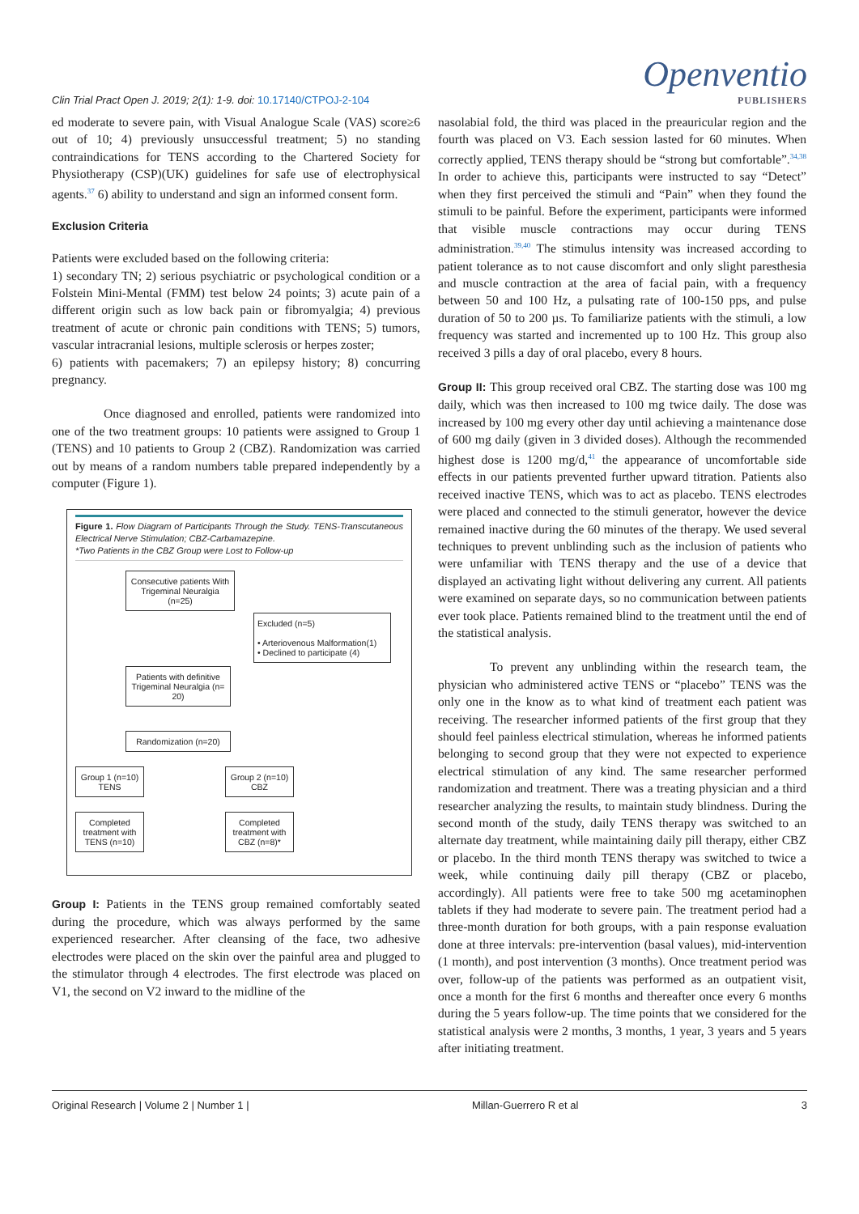Clin Trial Pract Open J. 2019; 2(1): 1-9. doi: 10.17140/CTPOJ-2-104
Openventio
PUBLISHERS
ed moderate to severe pain, with Visual Analogue Scale (VAS) score≥6 out of 10; 4) previously unsuccessful treatment; 5) no standing contraindications for TENS according to the Chartered Society for Physiotherapy (CSP)(UK) guidelines for safe use of electrophysical agents.<sup>37</sup> 6) ability to understand and sign an informed consent form.
Exclusion Criteria
Patients were excluded based on the following criteria:
1) secondary TN; 2) serious psychiatric or psychological condition or a Folstein Mini-Mental (FMM) test below 24 points; 3) acute pain of a different origin such as low back pain or fibromyalgia; 4) previous treatment of acute or chronic pain conditions with TENS; 5) tumors, vascular intracranial lesions, multiple sclerosis or herpes zoster;
6) patients with pacemakers; 7) an epilepsy history; 8) concurring pregnancy.
Once diagnosed and enrolled, patients were randomized into one of the two treatment groups: 10 patients were assigned to Group 1 (TENS) and 10 patients to Group 2 (CBZ). Randomization was carried out by means of a random numbers table prepared independently by a computer (Figure 1).
Figure 1. Flow Diagram of Participants Through the Study. TENS-Transcutaneous Electrical Nerve Stimulation; CBZ-Carbamazepine.
*Two Patients in the CBZ Group were Lost to Follow-up
Consecutive patients With Trigeminal Neuralgia (n=25)
Excluded (n=5)
• Arteriovenous Malformation(1)
• Declined to participate (4)
Patients with definitive Trigeminal Neuralgia (n= 20)
Randomization (n=20)
Group 1 (n=10) TENS
Group 2 (n=10) CBZ
Completed treatment with TENS (n=10)
Completed treatment with CBZ (n=8)*
Group I: Patients in the TENS group remained comfortably seated during the procedure, which was always performed by the same experienced researcher. After cleansing of the face, two adhesive electrodes were placed on the skin over the painful area and plugged to the stimulator through 4 electrodes. The first electrode was placed on V1, the second on V2 inward to the midline of the
nasolabial fold, the third was placed in the preauricular region and the fourth was placed on V3. Each session lasted for 60 minutes. When correctly applied, TENS therapy should be “strong but comfortable”.<sup>34,38</sup> In order to achieve this, participants were instructed to say “Detect” when they first perceived the stimuli and “Pain” when they found the stimuli to be painful. Before the experiment, participants were informed that visible muscle contractions may occur during TENS administration.<sup>39,40</sup> The stimulus intensity was increased according to patient tolerance as to not cause discomfort and only slight paresthesia and muscle contraction at the area of facial pain, with a frequency between 50 and 100 Hz, a pulsating rate of 100-150 pps, and pulse duration of 50 to 200 µs. To familiarize patients with the stimuli, a low frequency was started and incremented up to 100 Hz. This group also received 3 pills a day of oral placebo, every 8 hours.
Group II: This group received oral CBZ. The starting dose was 100 mg daily, which was then increased to 100 mg twice daily. The dose was increased by 100 mg every other day until achieving a maintenance dose of 600 mg daily (given in 3 divided doses). Although the recommended highest dose is 1200 mg/d,<sup>41</sup> the appearance of uncomfortable side effects in our patients prevented further upward titration. Patients also received inactive TENS, which was to act as placebo. TENS electrodes were placed and connected to the stimuli generator, however the device remained inactive during the 60 minutes of the therapy. We used several techniques to prevent unblinding such as the inclusion of patients who were unfamiliar with TENS therapy and the use of a device that displayed an activating light without delivering any current. All patients were examined on separate days, so no communication between patients ever took place. Patients remained blind to the treatment until the end of the statistical analysis.
To prevent any unblinding within the research team, the physician who administered active TENS or “placebo” TENS was the only one in the know as to what kind of treatment each patient was receiving. The researcher informed patients of the first group that they should feel painless electrical stimulation, whereas he informed patients belonging to second group that they were not expected to experience electrical stimulation of any kind. The same researcher performed randomization and treatment. There was a treating physician and a third researcher analyzing the results, to maintain study blindness. During the second month of the study, daily TENS therapy was switched to an alternate day treatment, while maintaining daily pill therapy, either CBZ or placebo. In the third month TENS therapy was switched to twice a week, while continuing daily pill therapy (CBZ or placebo, accordingly). All patients were free to take 500 mg acetaminophen tablets if they had moderate to severe pain. The treatment period had a three-month duration for both groups, with a pain response evaluation done at three intervals: pre-intervention (basal values), mid-intervention (1 month), and post intervention (3 months). Once treatment period was over, follow-up of the patients was performed as an outpatient visit, once a month for the first 6 months and thereafter once every 6 months during the 5 years follow-up. The time points that we considered for the statistical analysis were 2 months, 3 months, 1 year, 3 years and 5 years after initiating treatment.
Original Research | Volume 2 | Number 1 | Millan-Guerrero R et al 3